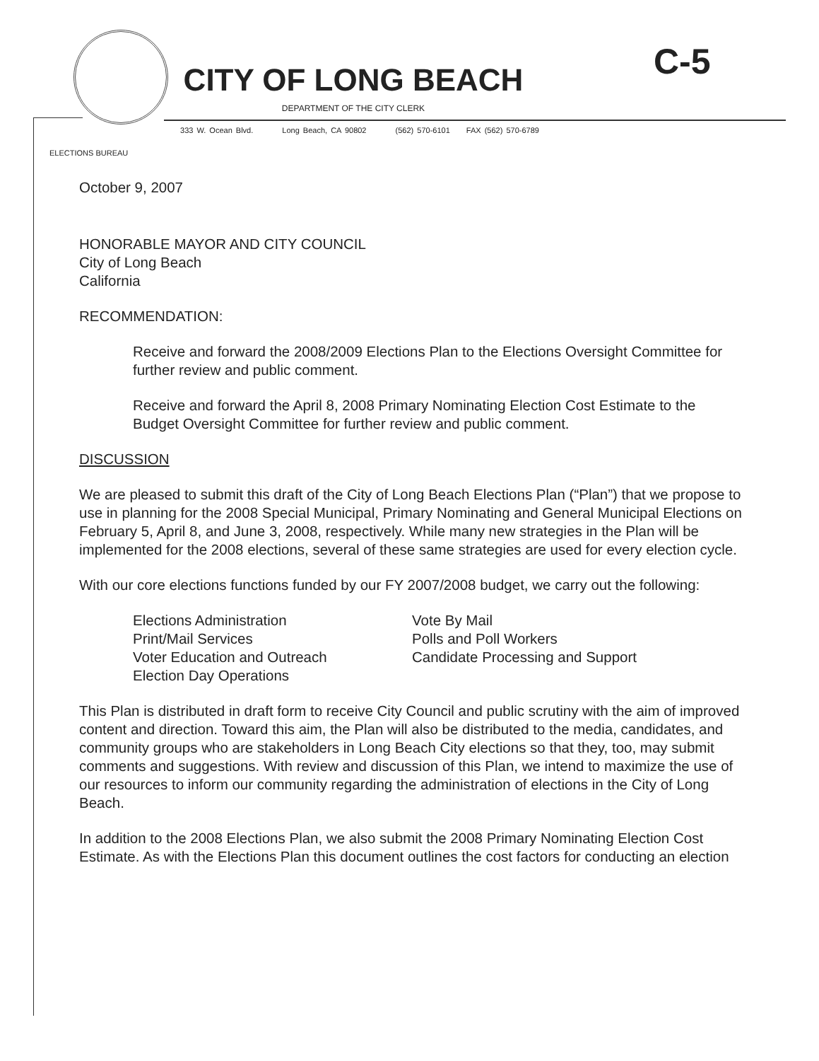C-5
CITY OF LONG BEACH
DEPARTMENT OF THE CITY CLERK
333 W. Ocean Blvd. Long Beach, CA 90802 (562) 570-6101 FAX (562) 570-6789
ELECTIONS BUREAU
October 9, 2007
HONORABLE MAYOR AND CITY COUNCIL
City of Long Beach
California
RECOMMENDATION:
Receive and forward the 2008/2009 Elections Plan to the Elections Oversight Committee for further review and public comment.
Receive and forward the April 8, 2008 Primary Nominating Election Cost Estimate to the Budget Oversight Committee for further review and public comment.
DISCUSSION
We are pleased to submit this draft of the City of Long Beach Elections Plan (“Plan”) that we propose to use in planning for the 2008 Special Municipal, Primary Nominating and General Municipal Elections on February 5, April 8, and June 3, 2008, respectively. While many new strategies in the Plan will be implemented for the 2008 elections, several of these same strategies are used for every election cycle.
With our core elections functions funded by our FY 2007/2008 budget, we carry out the following:
Elections Administration
Print/Mail Services
Voter Education and Outreach
Election Day Operations
Vote By Mail
Polls and Poll Workers
Candidate Processing and Support
This Plan is distributed in draft form to receive City Council and public scrutiny with the aim of improved content and direction. Toward this aim, the Plan will also be distributed to the media, candidates, and community groups who are stakeholders in Long Beach City elections so that they, too, may submit comments and suggestions. With review and discussion of this Plan, we intend to maximize the use of our resources to inform our community regarding the administration of elections in the City of Long Beach.
In addition to the 2008 Elections Plan, we also submit the 2008 Primary Nominating Election Cost Estimate. As with the Elections Plan this document outlines the cost factors for conducting an election